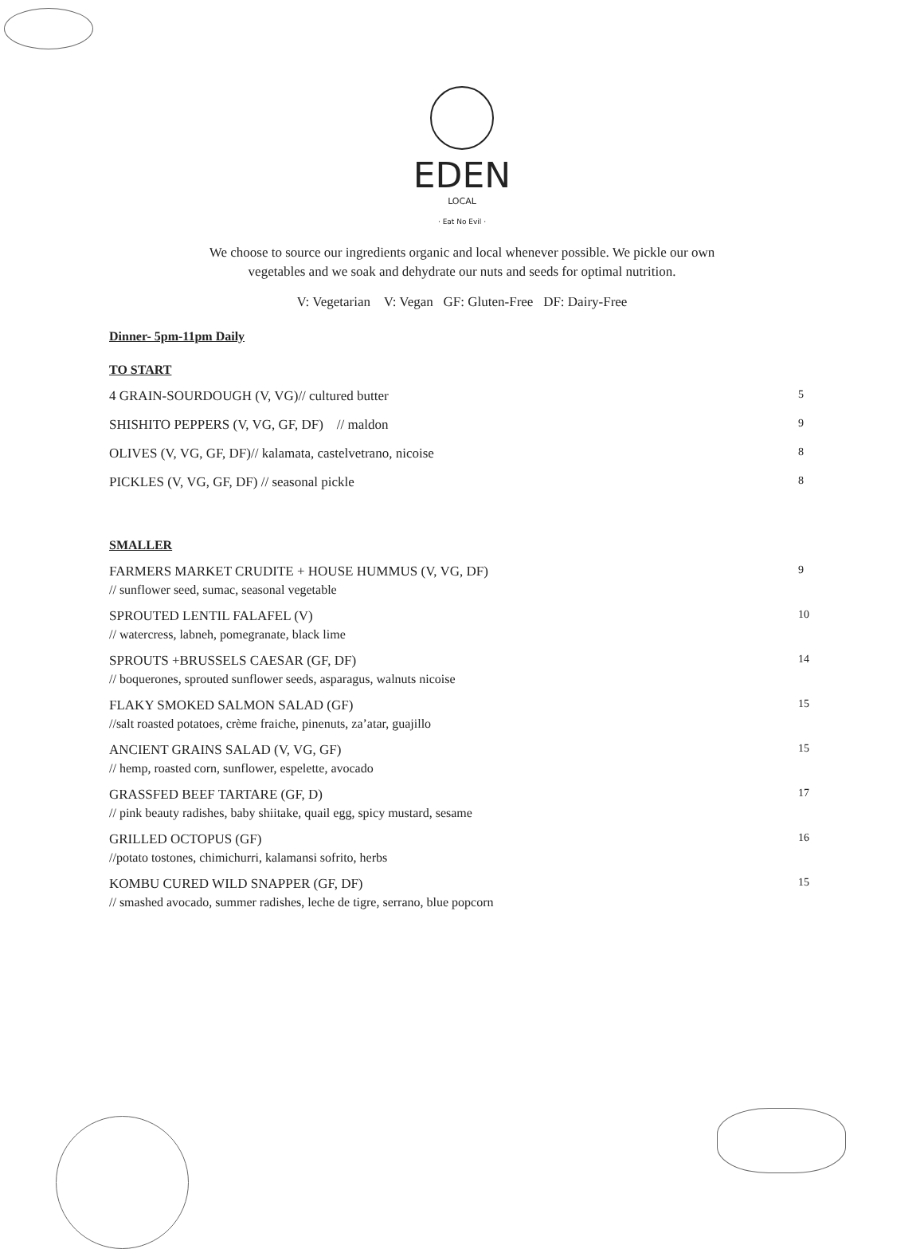EDEN
LOCAL
· Eat No Evil ·
We choose to source our ingredients organic and local whenever possible. We pickle our own
vegetables and we soak and dehydrate our nuts and seeds for optimal nutrition.
V: Vegetarian V: Vegan GF: Gluten-Free DF: Dairy-Free
Dinner- 5pm-11pm Daily
TO START
4 GRAIN-SOURDOUGH (V, VG)// cultured butter 5
SHISHITO PEPPERS (V, VG, GF, DF) // maldon 9
OLIVES (V, VG, GF, DF)// kalamata, castelvetrano, nicoise 8
PICKLES (V, VG, GF, DF) // seasonal pickle 8
SMALLER
FARMERS MARKET CRUDITE + HOUSE HUMMUS (V, VG, DF) 9
// sunflower seed, sumac, seasonal vegetable
SPROUTED LENTIL FALAFEL (V) 10
// watercress, labneh, pomegranate, black lime
SPROUTS +BRUSSELS CAESAR (GF, DF) 14
// boquerones, sprouted sunflower seeds, asparagus, walnuts nicoise
FLAKY SMOKED SALMON SALAD (GF) 15
//salt roasted potatoes, crème fraiche, pinenuts, za’atar, guajillo
ANCIENT GRAINS SALAD (V, VG, GF) 15
// hemp, roasted corn, sunflower, espelette, avocado
GRASSFED BEEF TARTARE (GF, D) 17
// pink beauty radishes, baby shiitake, quail egg, spicy mustard, sesame
GRILLED OCTOPUS (GF) 16
//potato tostones, chimichurri, kalamansi sofrito, herbs
KOMBU CURED WILD SNAPPER (GF, DF) 15
// smashed avocado, summer radishes, leche de tigre, serrano, blue popcorn